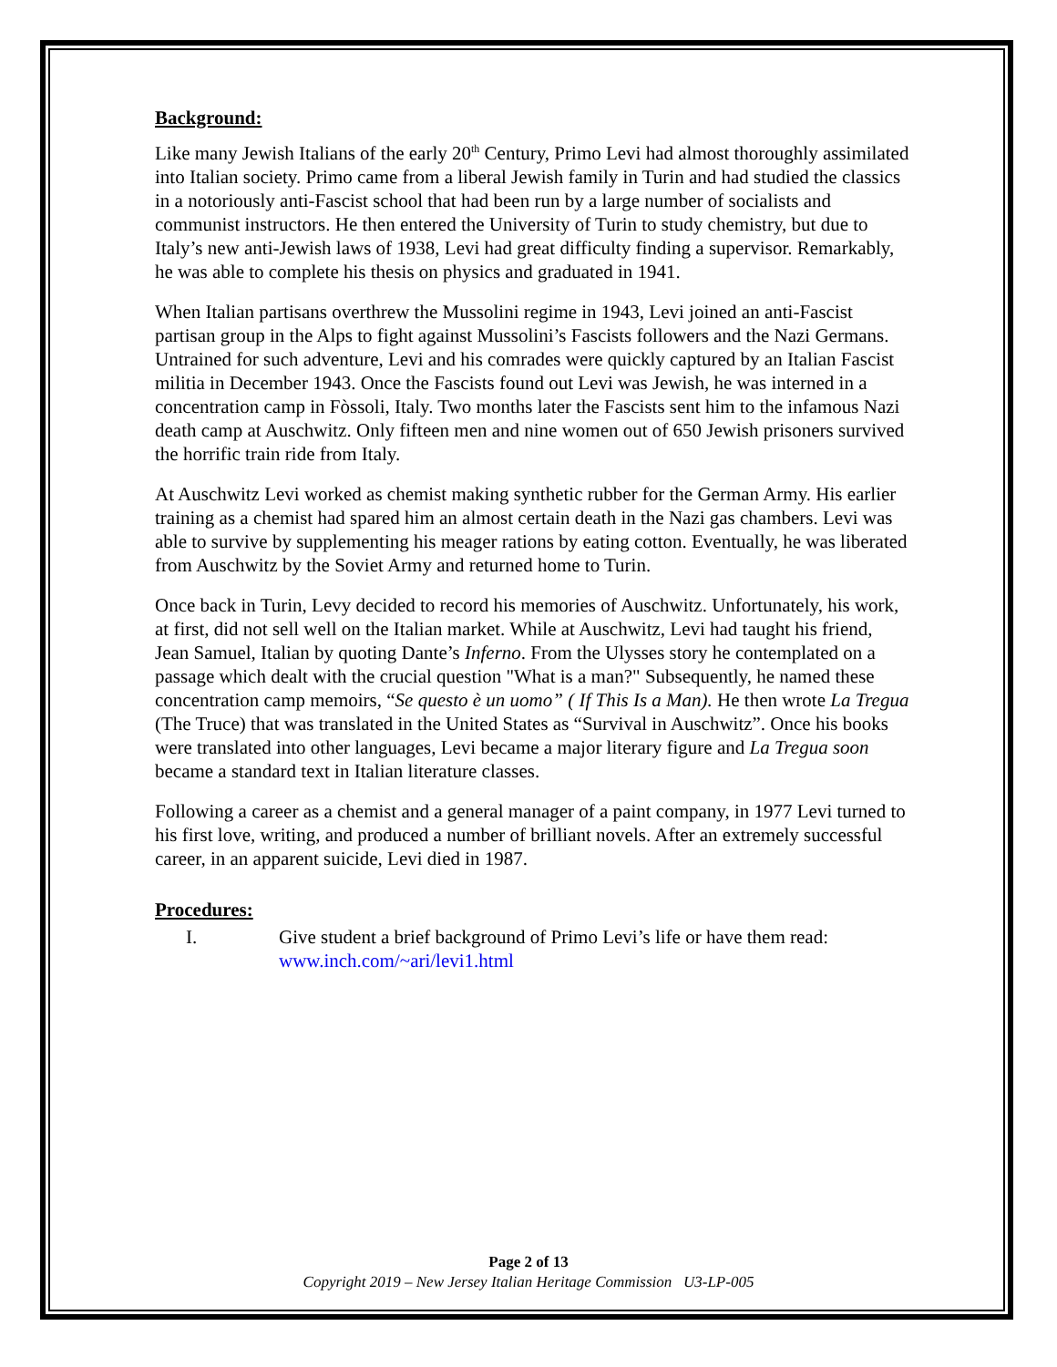Background:
Like many Jewish Italians of the early 20<sup>th</sup> Century, Primo Levi had almost thoroughly assimilated into Italian society. Primo came from a liberal Jewish family in Turin and had studied the classics in a notoriously anti-Fascist school that had been run by a large number of socialists and communist instructors. He then entered the University of Turin to study chemistry, but due to Italy’s new anti-Jewish laws of 1938, Levi had great difficulty finding a supervisor. Remarkably, he was able to complete his thesis on physics and graduated in 1941.
When Italian partisans overthrew the Mussolini regime in 1943, Levi joined an anti-Fascist partisan group in the Alps to fight against Mussolini’s Fascists followers and the Nazi Germans. Untrained for such adventure, Levi and his comrades were quickly captured by an Italian Fascist militia in December 1943. Once the Fascists found out Levi was Jewish, he was interned in a concentration camp in Fòssoli, Italy. Two months later the Fascists sent him to the infamous Nazi death camp at Auschwitz. Only fifteen men and nine women out of 650 Jewish prisoners survived the horrific train ride from Italy.
At Auschwitz Levi worked as chemist making synthetic rubber for the German Army. His earlier training as a chemist had spared him an almost certain death in the Nazi gas chambers. Levi was able to survive by supplementing his meager rations by eating cotton. Eventually, he was liberated from Auschwitz by the Soviet Army and returned home to Turin.
Once back in Turin, Levy decided to record his memories of Auschwitz. Unfortunately, his work, at first, did not sell well on the Italian market. While at Auschwitz, Levi had taught his friend, Jean Samuel, Italian by quoting Dante’s Inferno. From the Ulysses story he contemplated on a passage which dealt with the crucial question "What is a man?" Subsequently, he named these concentration camp memoirs, “Se questo è un uomo” ( If This Is a Man). He then wrote La Tregua (The Truce) that was translated in the United States as “Survival in Auschwitz”. Once his books were translated into other languages, Levi became a major literary figure and La Tregua soon became a standard text in Italian literature classes.
Following a career as a chemist and a general manager of a paint company, in 1977 Levi turned to his first love, writing, and produced a number of brilliant novels. After an extremely successful career, in an apparent suicide, Levi died in 1987.
Procedures:
I. Give student a brief background of Primo Levi’s life or have them read:
www.inch.com/~ari/levi1.html
Page 2 of 13
Copyright 2019 – New Jersey Italian Heritage Commission U3-LP-005